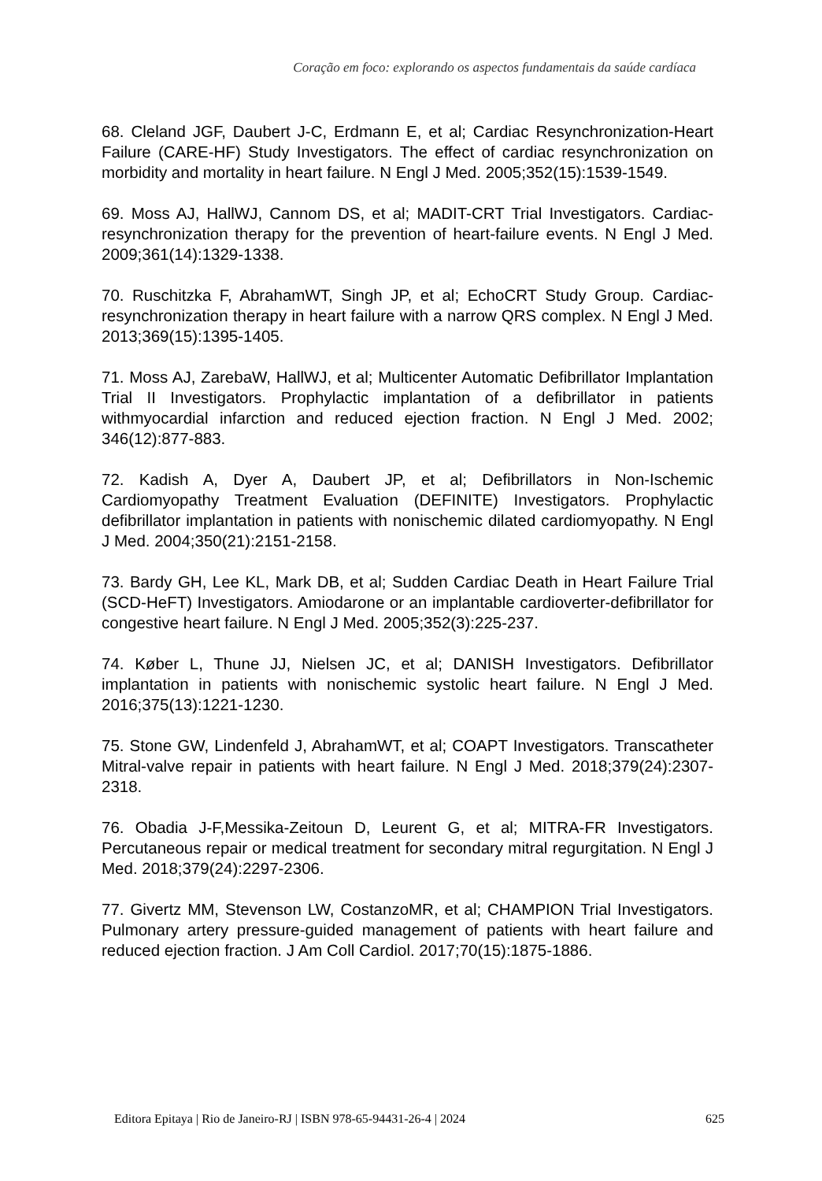Coração em foco: explorando os aspectos fundamentais da saúde cardíaca
68. Cleland JGF, Daubert J-C, Erdmann E, et al; Cardiac Resynchronization-Heart Failure (CARE-HF) Study Investigators. The effect of cardiac resynchronization on morbidity and mortality in heart failure. N Engl J Med. 2005;352(15):1539-1549.
69. Moss AJ, HallWJ, Cannom DS, et al; MADIT-CRT Trial Investigators. Cardiac-resynchronization therapy for the prevention of heart-failure events. N Engl J Med. 2009;361(14):1329-1338.
70. Ruschitzka F, AbrahamWT, Singh JP, et al; EchoCRT Study Group. Cardiac-resynchronization therapy in heart failure with a narrow QRS complex. N Engl J Med. 2013;369(15):1395-1405.
71. Moss AJ, ZarebaW, HallWJ, et al; Multicenter Automatic Defibrillator Implantation Trial II Investigators. Prophylactic implantation of a defibrillator in patients withmyocardial infarction and reduced ejection fraction. N Engl J Med. 2002; 346(12):877-883.
72. Kadish A, Dyer A, Daubert JP, et al; Defibrillators in Non-Ischemic Cardiomyopathy Treatment Evaluation (DEFINITE) Investigators. Prophylactic defibrillator implantation in patients with nonischemic dilated cardiomyopathy. N Engl J Med. 2004;350(21):2151-2158.
73. Bardy GH, Lee KL, Mark DB, et al; Sudden Cardiac Death in Heart Failure Trial (SCD-HeFT) Investigators. Amiodarone or an implantable cardioverter-defibrillator for congestive heart failure. N Engl J Med. 2005;352(3):225-237.
74. Køber L, Thune JJ, Nielsen JC, et al; DANISH Investigators. Defibrillator implantation in patients with nonischemic systolic heart failure. N Engl J Med. 2016;375(13):1221-1230.
75. Stone GW, Lindenfeld J, AbrahamWT, et al; COAPT Investigators. Transcatheter Mitral-valve repair in patients with heart failure. N Engl J Med. 2018;379(24):2307-2318.
76. Obadia J-F,Messika-Zeitoun D, Leurent G, et al; MITRA-FR Investigators. Percutaneous repair or medical treatment for secondary mitral regurgitation. N Engl J Med. 2018;379(24):2297-2306.
77. Givertz MM, Stevenson LW, CostanzoMR, et al; CHAMPION Trial Investigators. Pulmonary artery pressure-guided management of patients with heart failure and reduced ejection fraction. J Am Coll Cardiol. 2017;70(15):1875-1886.
Editora Epitaya | Rio de Janeiro-RJ | ISBN 978-65-94431-26-4 | 2024 625